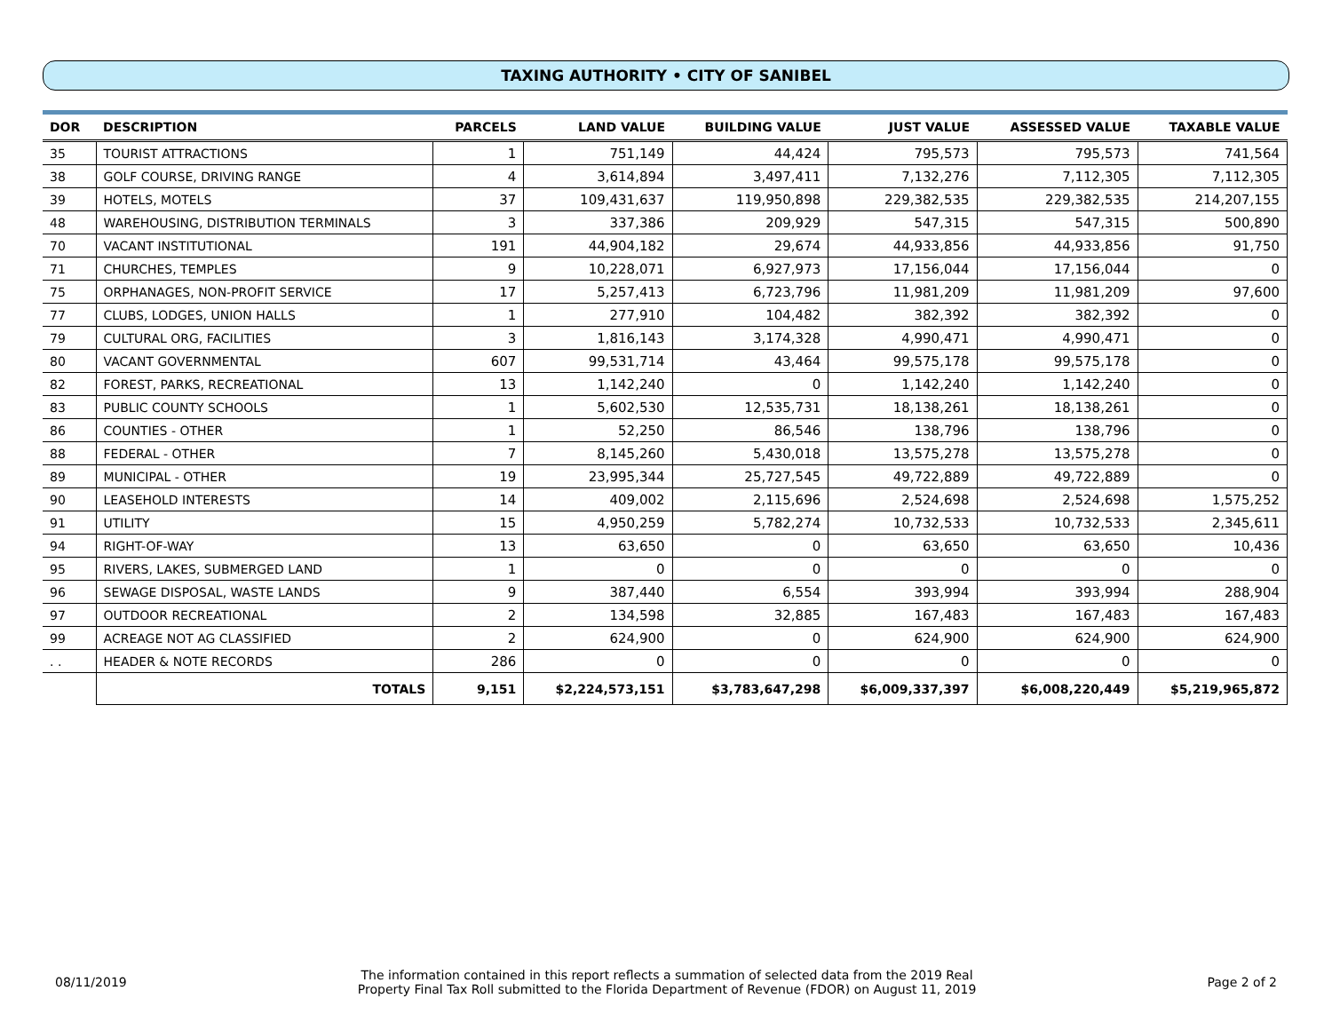TAXING AUTHORITY • CITY OF SANIBEL
| DOR | DESCRIPTION | | PARCELS | LAND VALUE | BUILDING VALUE | JUST VALUE | ASSESSED VALUE | TAXABLE VALUE |
| --- | --- | --- | --- | --- | --- | --- | --- | --- |
| 35 | TOURIST ATTRACTIONS | | 1 | 751,149 | 44,424 | 795,573 | 795,573 | 741,564 |
| 38 | GOLF COURSE, DRIVING RANGE | | 4 | 3,614,894 | 3,497,411 | 7,132,276 | 7,112,305 | 7,112,305 |
| 39 | HOTELS, MOTELS | | 37 | 109,431,637 | 119,950,898 | 229,382,535 | 229,382,535 | 214,207,155 |
| 48 | WAREHOUSING, DISTRIBUTION TERMINALS | | 3 | 337,386 | 209,929 | 547,315 | 547,315 | 500,890 |
| 70 | VACANT INSTITUTIONAL | | 191 | 44,904,182 | 29,674 | 44,933,856 | 44,933,856 | 91,750 |
| 71 | CHURCHES, TEMPLES | | 9 | 10,228,071 | 6,927,973 | 17,156,044 | 17,156,044 | 0 |
| 75 | ORPHANAGES, NON-PROFIT SERVICE | | 17 | 5,257,413 | 6,723,796 | 11,981,209 | 11,981,209 | 97,600 |
| 77 | CLUBS, LODGES, UNION HALLS | | 1 | 277,910 | 104,482 | 382,392 | 382,392 | 0 |
| 79 | CULTURAL ORG, FACILITIES | | 3 | 1,816,143 | 3,174,328 | 4,990,471 | 4,990,471 | 0 |
| 80 | VACANT GOVERNMENTAL | | 607 | 99,531,714 | 43,464 | 99,575,178 | 99,575,178 | 0 |
| 82 | FOREST, PARKS, RECREATIONAL | | 13 | 1,142,240 | 0 | 1,142,240 | 1,142,240 | 0 |
| 83 | PUBLIC COUNTY SCHOOLS | | 1 | 5,602,530 | 12,535,731 | 18,138,261 | 18,138,261 | 0 |
| 86 | COUNTIES - OTHER | | 1 | 52,250 | 86,546 | 138,796 | 138,796 | 0 |
| 88 | FEDERAL - OTHER | | 7 | 8,145,260 | 5,430,018 | 13,575,278 | 13,575,278 | 0 |
| 89 | MUNICIPAL - OTHER | | 19 | 23,995,344 | 25,727,545 | 49,722,889 | 49,722,889 | 0 |
| 90 | LEASEHOLD INTERESTS | | 14 | 409,002 | 2,115,696 | 2,524,698 | 2,524,698 | 1,575,252 |
| 91 | UTILITY | | 15 | 4,950,259 | 5,782,274 | 10,732,533 | 10,732,533 | 2,345,611 |
| 94 | RIGHT-OF-WAY | | 13 | 63,650 | 0 | 63,650 | 63,650 | 10,436 |
| 95 | RIVERS, LAKES, SUBMERGED LAND | | 1 | 0 | 0 | 0 | 0 | 0 |
| 96 | SEWAGE DISPOSAL, WASTE LANDS | | 9 | 387,440 | 6,554 | 393,994 | 393,994 | 288,904 |
| 97 | OUTDOOR RECREATIONAL | | 2 | 134,598 | 32,885 | 167,483 | 167,483 | 167,483 |
| 99 | ACREAGE NOT AG CLASSIFIED | | 2 | 624,900 | 0 | 624,900 | 624,900 | 624,900 |
| . . | HEADER & NOTE RECORDS | | 286 | 0 | 0 | 0 | 0 | 0 |
| | | TOTALS | 9,151 | $2,224,573,151 | $3,783,647,298 | $6,009,337,397 | $6,008,220,449 | $5,219,965,872 |
08/11/2019 The information contained in this report reflects a summation of selected data from the 2019 Real
Property Final Tax Roll submitted to the Florida Department of Revenue (FDOR) on August 11, 2019 Page 2 of 2